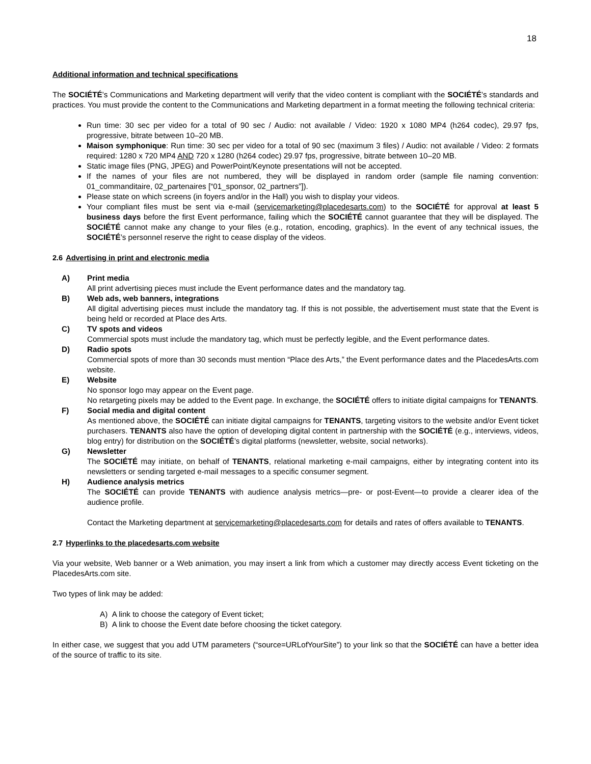18
Additional information and technical specifications
The SOCIÉTÉ’s Communications and Marketing department will verify that the video content is compliant with the SOCIÉTÉ’s standards and practices. You must provide the content to the Communications and Marketing department in a format meeting the following technical criteria:
Run time: 30 sec per video for a total of 90 sec / Audio: not available / Video: 1920 x 1080 MP4 (h264 codec), 29.97 fps, progressive, bitrate between 10–20 MB.
Maison symphonique: Run time: 30 sec per video for a total of 90 sec (maximum 3 files) / Audio: not available / Video: 2 formats required: 1280 x 720 MP4 AND 720 x 1280 (h264 codec) 29.97 fps, progressive, bitrate between 10–20 MB.
Static image files (PNG, JPEG) and PowerPoint/Keynote presentations will not be accepted.
If the names of your files are not numbered, they will be displayed in random order (sample file naming convention: 01_commanditaire, 02_partenaires [“01_sponsor, 02_partners”]).
Please state on which screens (in foyers and/or in the Hall) you wish to display your videos.
Your compliant files must be sent via e-mail (servicemarketing@placedesarts.com) to the SOCIÉTÉ for approval at least 5 business days before the first Event performance, failing which the SOCIÉTÉ cannot guarantee that they will be displayed. The SOCIÉTÉ cannot make any change to your files (e.g., rotation, encoding, graphics). In the event of any technical issues, the SOCIÉTÉ’s personnel reserve the right to cease display of the videos.
2.6 Advertising in print and electronic media
A) Print media
All print advertising pieces must include the Event performance dates and the mandatory tag.
B) Web ads, web banners, integrations
All digital advertising pieces must include the mandatory tag. If this is not possible, the advertisement must state that the Event is being held or recorded at Place des Arts.
C) TV spots and videos
Commercial spots must include the mandatory tag, which must be perfectly legible, and the Event performance dates.
D) Radio spots
Commercial spots of more than 30 seconds must mention “Place des Arts,” the Event performance dates and the PlacedesArts.com website.
E) Website
No sponsor logo may appear on the Event page.
No retargeting pixels may be added to the Event page. In exchange, the SOCIÉTÉ offers to initiate digital campaigns for TENANTS.
F) Social media and digital content
As mentioned above, the SOCIÉTÉ can initiate digital campaigns for TENANTS, targeting visitors to the website and/or Event ticket purchasers. TENANTS also have the option of developing digital content in partnership with the SOCIÉTÉ (e.g., interviews, videos, blog entry) for distribution on the SOCIÉTÉ’s digital platforms (newsletter, website, social networks).
G) Newsletter
The SOCIÉTÉ may initiate, on behalf of TENANTS, relational marketing e-mail campaigns, either by integrating content into its newsletters or sending targeted e-mail messages to a specific consumer segment.
H) Audience analysis metrics
The SOCIÉTÉ can provide TENANTS with audience analysis metrics—pre- or post-Event—to provide a clearer idea of the audience profile.
Contact the Marketing department at servicemarketing@placedesarts.com for details and rates of offers available to TENANTS.
2.7 Hyperlinks to the placedesarts.com website
Via your website, Web banner or a Web animation, you may insert a link from which a customer may directly access Event ticketing on the PlacedesArts.com site.
Two types of link may be added:
A) A link to choose the category of Event ticket;
B) A link to choose the Event date before choosing the ticket category.
In either case, we suggest that you add UTM parameters (“source=URLofYourSite”) to your link so that the SOCIÉTÉ can have a better idea of the source of traffic to its site.